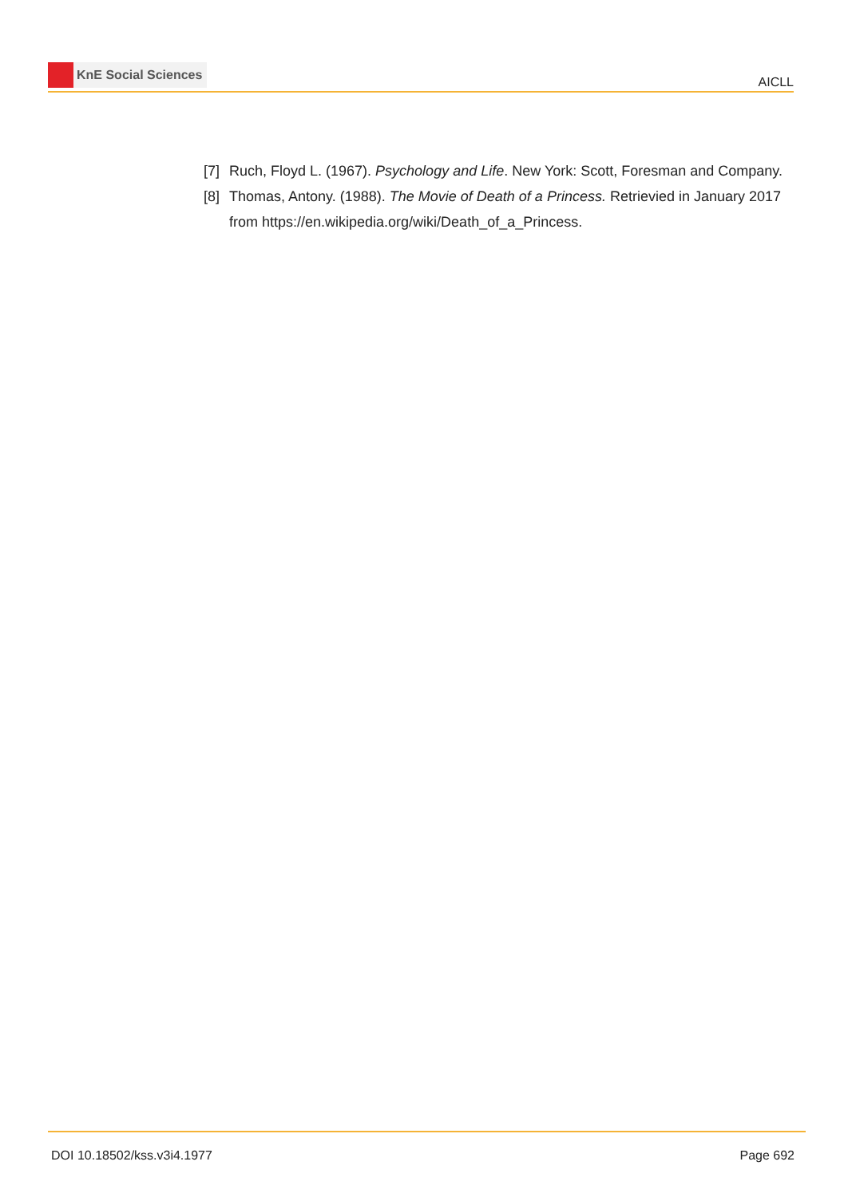KnE Social Sciences
AICLL
[7] Ruch, Floyd L. (1967). Psychology and Life. New York: Scott, Foresman and Company.
[8] Thomas, Antony. (1988). The Movie of Death of a Princess. Retrievied in January 2017 from https://en.wikipedia.org/wiki/Death_of_a_Princess.
DOI 10.18502/kss.v3i4.1977 Page 692